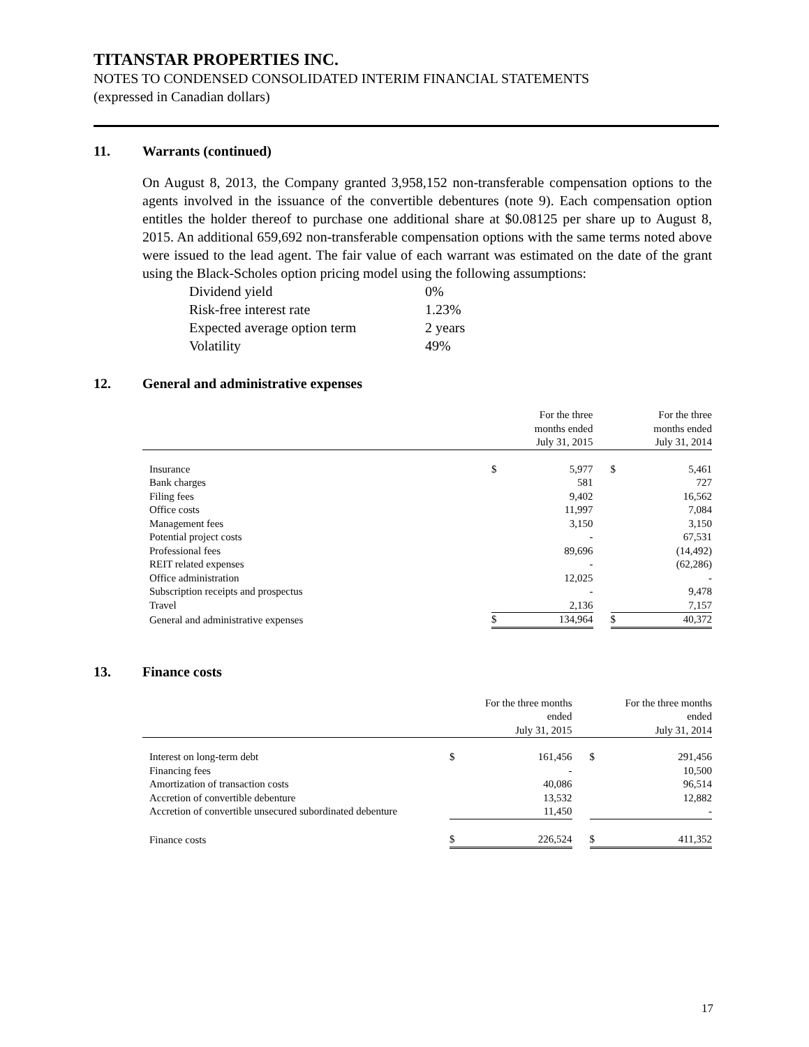TITANSTAR PROPERTIES INC.
NOTES TO CONDENSED CONSOLIDATED INTERIM FINANCIAL STATEMENTS
(expressed in Canadian dollars)
11. Warrants (continued)
On August 8, 2013, the Company granted 3,958,152 non-transferable compensation options to the agents involved in the issuance of the convertible debentures (note 9). Each compensation option entitles the holder thereof to purchase one additional share at $0.08125 per share up to August 8, 2015. An additional 659,692 non-transferable compensation options with the same terms noted above were issued to the lead agent. The fair value of each warrant was estimated on the date of the grant using the Black-Scholes option pricing model using the following assumptions:
| Dividend yield | 0% |
| Risk-free interest rate | 1.23% |
| Expected average option term | 2 years |
| Volatility | 49% |
12. General and administrative expenses
| | For the three months ended July 31, 2015 | | | For the three months ended July 31, 2014 | |
| --- | --- | --- | --- | --- | --- |
| Insurance | $ | 5,977 | | $ | 5,461 |
| Bank charges | | 581 | | | 727 |
| Filing fees | | 9,402 | | | 16,562 |
| Office costs | | 11,997 | | | 7,084 |
| Management fees | | 3,150 | | | 3,150 |
| Potential project costs | | - | | | 67,531 |
| Professional fees | | 89,696 | | | (14,492) |
| REIT related expenses | | - | | | (62,286) |
| Office administration | | 12,025 | | | - |
| Subscription receipts and prospectus | | - | | | 9,478 |
| Travel | | 2,136 | | | 7,157 |
| General and administrative expenses | $ | 134,964 | | $ | 40,372 |
13. Finance costs
| | For the three months ended July 31, 2015 | | | For the three months ended July 31, 2014 | |
| --- | --- | --- | --- | --- | --- |
| Interest on long-term debt | $ | 161,456 | | $ | 291,456 |
| Financing fees | | - | | | 10,500 |
| Amortization of transaction costs | | 40,086 | | | 96,514 |
| Accretion of convertible debenture | | 13,532 | | | 12,882 |
| Accretion of convertible unsecured subordinated debenture | | 11,450 | | | - |
| Finance costs | $ | 226,524 | | $ | 411,352 |
17